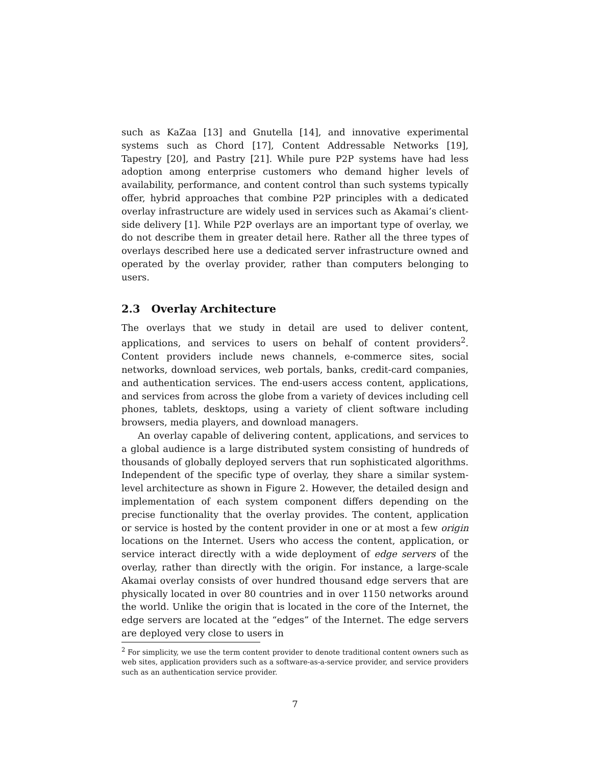such as KaZaa [13] and Gnutella [14], and innovative experimental systems such as Chord [17], Content Addressable Networks [19], Tapestry [20], and Pastry [21]. While pure P2P systems have had less adoption among enterprise customers who demand higher levels of availability, performance, and content control than such systems typically offer, hybrid approaches that combine P2P principles with a dedicated overlay infrastructure are widely used in services such as Akamai’s client-side delivery [1]. While P2P overlays are an important type of overlay, we do not describe them in greater detail here. Rather all the three types of overlays described here use a dedicated server infrastructure owned and operated by the overlay provider, rather than computers belonging to users.
2.3 Overlay Architecture
The overlays that we study in detail are used to deliver content, applications, and services to users on behalf of content providers<sup>2</sup>. Content providers include news channels, e-commerce sites, social networks, download services, web portals, banks, credit-card companies, and authentication services. The end-users access content, applications, and services from across the globe from a variety of devices including cell phones, tablets, desktops, using a variety of client software including browsers, media players, and download managers.
An overlay capable of delivering content, applications, and services to a global audience is a large distributed system consisting of hundreds of thousands of globally deployed servers that run sophisticated algorithms. Independent of the specific type of overlay, they share a similar system-level architecture as shown in Figure 2. However, the detailed design and implementation of each system component differs depending on the precise functionality that the overlay provides. The content, application or service is hosted by the content provider in one or at most a few origin locations on the Internet. Users who access the content, application, or service interact directly with a wide deployment of edge servers of the overlay, rather than directly with the origin. For instance, a large-scale Akamai overlay consists of over hundred thousand edge servers that are physically located in over 80 countries and in over 1150 networks around the world. Unlike the origin that is located in the core of the Internet, the edge servers are located at the “edges” of the Internet. The edge servers are deployed very close to users in
<sup>2</sup> For simplicity, we use the term content provider to denote traditional content owners such as web sites, application providers such as a software-as-a-service provider, and service providers such as an authentication service provider.
7